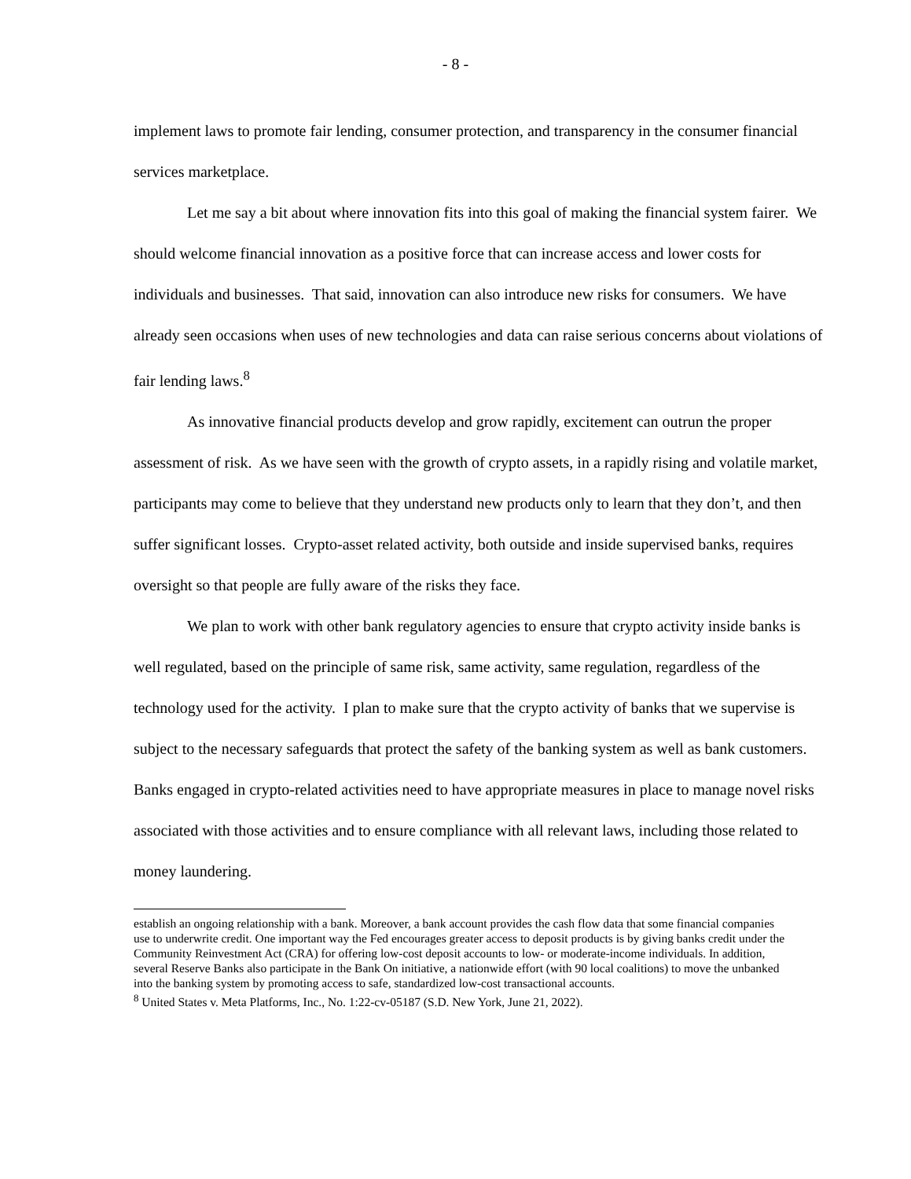- 8 -
implement laws to promote fair lending, consumer protection, and transparency in the consumer financial services marketplace.
Let me say a bit about where innovation fits into this goal of making the financial system fairer. We should welcome financial innovation as a positive force that can increase access and lower costs for individuals and businesses. That said, innovation can also introduce new risks for consumers. We have already seen occasions when uses of new technologies and data can raise serious concerns about violations of fair lending laws.<sup>8</sup>
As innovative financial products develop and grow rapidly, excitement can outrun the proper assessment of risk. As we have seen with the growth of crypto assets, in a rapidly rising and volatile market, participants may come to believe that they understand new products only to learn that they don’t, and then suffer significant losses. Crypto-asset related activity, both outside and inside supervised banks, requires oversight so that people are fully aware of the risks they face.
We plan to work with other bank regulatory agencies to ensure that crypto activity inside banks is well regulated, based on the principle of same risk, same activity, same regulation, regardless of the technology used for the activity. I plan to make sure that the crypto activity of banks that we supervise is subject to the necessary safeguards that protect the safety of the banking system as well as bank customers. Banks engaged in crypto-related activities need to have appropriate measures in place to manage novel risks associated with those activities and to ensure compliance with all relevant laws, including those related to money laundering.
establish an ongoing relationship with a bank. Moreover, a bank account provides the cash flow data that some financial companies use to underwrite credit. One important way the Fed encourages greater access to deposit products is by giving banks credit under the Community Reinvestment Act (CRA) for offering low-cost deposit accounts to low- or moderate-income individuals. In addition, several Reserve Banks also participate in the Bank On initiative, a nationwide effort (with 90 local coalitions) to move the unbanked into the banking system by promoting access to safe, standardized low-cost transactional accounts.
<sup>8</sup> United States v. Meta Platforms, Inc., No. 1:22-cv-05187 (S.D. New York, June 21, 2022).